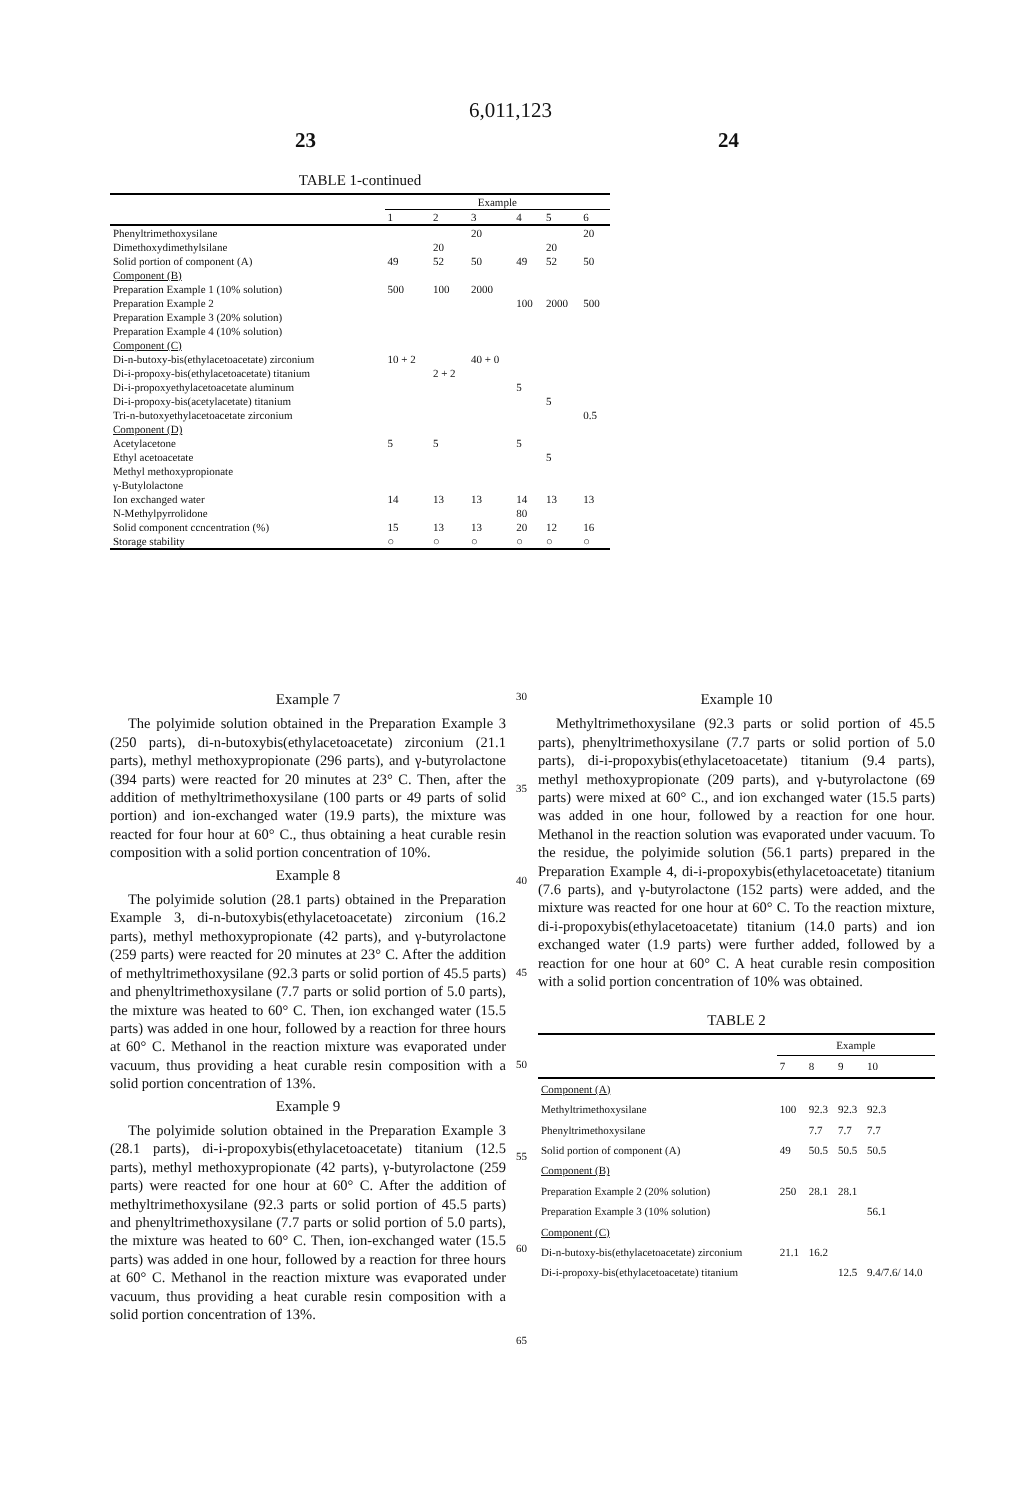6,011,123
23 24
TABLE 1-continued
| | Example | | | | | |
| | 1 | 2 | 3 | 4 | 5 | 6 |
| Phenyltrimethoxysilane | | | 20 | | | 20 |
| Dimethoxydimethylsilane | | 20 | | | 20 | |
| Solid portion of component (A) | 49 | 52 | 50 | 49 | 52 | 50 |
| Component (B) | | | | | | |
| Preparation Example 1 (10% solution) | 500 | 100 | 2000 | | | |
| Preparation Example 2 | | | | 100 | 2000 | 500 |
| Preparation Example 3 (20% solution) | | | | | | |
| Preparation Example 4 (10% solution) | | | | | | |
| Component (C) | | | | | | |
| Di-n-butoxy-bis(ethylacetoacetate) zirconium | 10 + 2 | | 40 + 0 | | | |
| Di-i-propoxy-bis(ethylacetoacetate) titanium | | 2 + 2 | | | | |
| Di-i-propoxyethylacetoacetate aluminum | | | | 5 | | |
| Di-i-propoxy-bis(acetylacetate) titanium | | | | | 5 | |
| Tri-n-butoxyethylacetoacetate zirconium | | | | | | 0.5 |
| Component (D) | | | | | | |
| Acetylacetone | 5 | 5 | | 5 | | |
| Ethyl acetoacetate | | | | | 5 | |
| Methyl methoxypropionate | | | | | | |
| γ-Butylolactone | | | | | | |
| Ion exchanged water | 14 | 13 | 13 | 14 | 13 | 13 |
| N-Methylpyrrolidone | | | | 80 | | |
| Solid component ccncentration (%) | 15 | 13 | 13 | 20 | 12 | 16 |
| Storage stability | ○ | ○ | ○ | ○ | ○ | ○ |
Example 7
The polyimide solution obtained in the Preparation Example 3 (250 parts), di-n-butoxybis(ethylacetoacetate) zirconium (21.1 parts), methyl methoxypropionate (296 parts), and γ-butyrolactone (394 parts) were reacted for 20 minutes at 23° C. Then, after the addition of methyltrimethoxysilane (100 parts or 49 parts of solid portion) and ion-exchanged water (19.9 parts), the mixture was reacted for four hour at 60° C., thus obtaining a heat curable resin composition with a solid portion concentration of 10%.
Example 8
The polyimide solution (28.1 parts) obtained in the Preparation Example 3, di-n-butoxybis(ethylacetoacetate) zirconium (16.2 parts), methyl methoxypropionate (42 parts), and γ-butyrolactone (259 parts) were reacted for 20 minutes at 23° C. After the addition of methyltrimethoxysilane (92.3 parts or solid portion of 45.5 parts) and phenyltrimethoxysilane (7.7 parts or solid portion of 5.0 parts), the mixture was heated to 60° C. Then, ion exchanged water (15.5 parts) was added in one hour, followed by a reaction for three hours at 60° C. Methanol in the reaction mixture was evaporated under vacuum, thus providing a heat curable resin composition with a solid portion concentration of 13%.
Example 9
The polyimide solution obtained in the Preparation Example 3 (28.1 parts), di-i-propoxybis(ethylacetoacetate) titanium (12.5 parts), methyl methoxypropionate (42 parts), γ-butyrolactone (259 parts) were reacted for one hour at 60° C. After the addition of methyltrimethoxysilane (92.3 parts or solid portion of 45.5 parts) and phenyltrimethoxysilane (7.7 parts or solid portion of 5.0 parts), the mixture was heated to 60° C. Then, ion-exchanged water (15.5 parts) was added in one hour, followed by a reaction for three hours at 60° C. Methanol in the reaction mixture was evaporated under vacuum, thus providing a heat curable resin composition with a solid portion concentration of 13%.
30
35
40
45
50
55
60
65
Example 10
Methyltrimethoxysilane (92.3 parts or solid portion of 45.5 parts), phenyltrimethoxysilane (7.7 parts or solid portion of 5.0 parts), di-i-propoxybis(ethylacetoacetate) titanium (9.4 parts), methyl methoxypropionate (209 parts), and γ-butyrolactone (69 parts) were mixed at 60° C., and ion exchanged water (15.5 parts) was added in one hour, followed by a reaction for one hour. Methanol in the reaction solution was evaporated under vacuum. To the residue, the polyimide solution (56.1 parts) prepared in the Preparation Example 4, di-i-propoxybis(ethylacetoacetate) titanium (7.6 parts), and γ-butyrolactone (152 parts) were added, and the mixture was reacted for one hour at 60° C. To the reaction mixture, di-i-propoxybis(ethylacetoacetate) titanium (14.0 parts) and ion exchanged water (1.9 parts) were further added, followed by a reaction for one hour at 60° C. A heat curable resin composition with a solid portion concentration of 10% was obtained.
TABLE 2
| | Example | | | |
| | 7 | 8 | 9 | 10 |
| Component (A) | | | | |
| Methyltrimethoxysilane | 100 | 92.3 | 92.3 | 92.3 |
| Phenyltrimethoxysilane | | 7.7 | 7.7 | 7.7 |
| Solid portion of component (A) | 49 | 50.5 | 50.5 | 50.5 |
| Component (B) | | | | |
| Preparation Example 2 (20% solution) | 250 | 28.1 | 28.1 | |
| Preparation Example 3 (10% solution) | | | | 56.1 |
| Component (C) | | | | |
| Di-n-butoxy-bis(ethylacetoacetate) zirconium | 21.1 | 16.2 | | |
| Di-i-propoxy-bis(ethylacetoacetate) titanium | | | 12.5 | 9.4/7.6/ 14.0 |